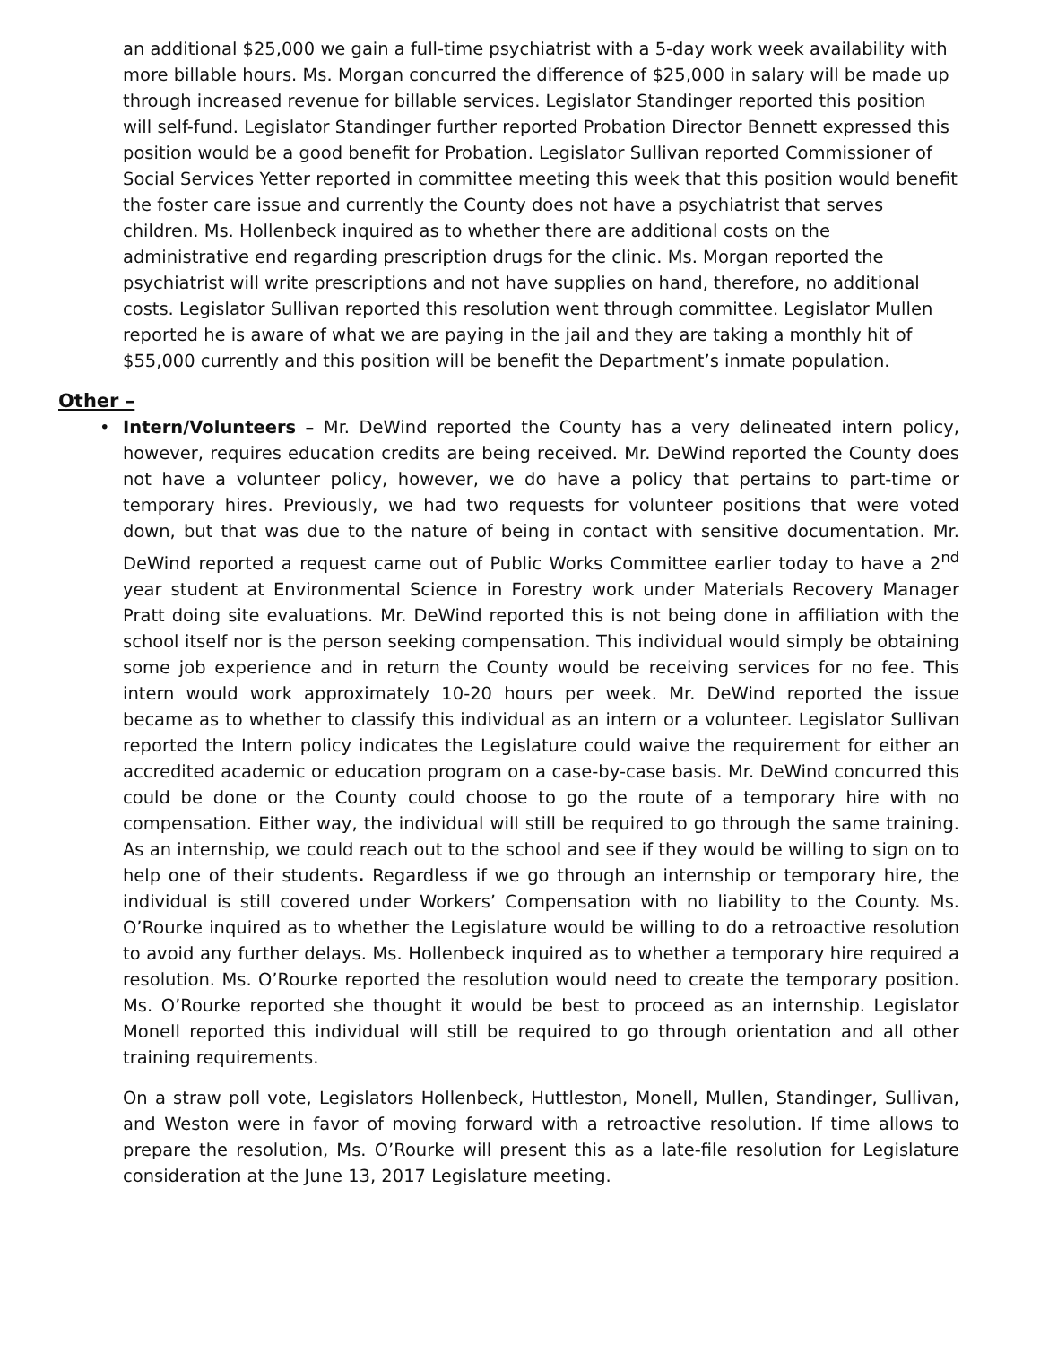an additional $25,000 we gain a full-time psychiatrist with a 5-day work week availability with more billable hours. Ms. Morgan concurred the difference of $25,000 in salary will be made up through increased revenue for billable services. Legislator Standinger reported this position will self-fund. Legislator Standinger further reported Probation Director Bennett expressed this position would be a good benefit for Probation. Legislator Sullivan reported Commissioner of Social Services Yetter reported in committee meeting this week that this position would benefit the foster care issue and currently the County does not have a psychiatrist that serves children. Ms. Hollenbeck inquired as to whether there are additional costs on the administrative end regarding prescription drugs for the clinic. Ms. Morgan reported the psychiatrist will write prescriptions and not have supplies on hand, therefore, no additional costs. Legislator Sullivan reported this resolution went through committee. Legislator Mullen reported he is aware of what we are paying in the jail and they are taking a monthly hit of $55,000 currently and this position will be benefit the Department’s inmate population.
Other –
• Intern/Volunteers – Mr. DeWind reported the County has a very delineated intern policy, however, requires education credits are being received. Mr. DeWind reported the County does not have a volunteer policy, however, we do have a policy that pertains to part-time or temporary hires. Previously, we had two requests for volunteer positions that were voted down, but that was due to the nature of being in contact with sensitive documentation. Mr. DeWind reported a request came out of Public Works Committee earlier today to have a 2<sup>nd</sup> year student at Environmental Science in Forestry work under Materials Recovery Manager Pratt doing site evaluations. Mr. DeWind reported this is not being done in affiliation with the school itself nor is the person seeking compensation. This individual would simply be obtaining some job experience and in return the County would be receiving services for no fee. This intern would work approximately 10-20 hours per week. Mr. DeWind reported the issue became as to whether to classify this individual as an intern or a volunteer. Legislator Sullivan reported the Intern policy indicates the Legislature could waive the requirement for either an accredited academic or education program on a case-by-case basis. Mr. DeWind concurred this could be done or the County could choose to go the route of a temporary hire with no compensation. Either way, the individual will still be required to go through the same training. As an internship, we could reach out to the school and see if they would be willing to sign on to help one of their students. Regardless if we go through an internship or temporary hire, the individual is still covered under Workers’ Compensation with no liability to the County. Ms. O’Rourke inquired as to whether the Legislature would be willing to do a retroactive resolution to avoid any further delays. Ms. Hollenbeck inquired as to whether a temporary hire required a resolution. Ms. O’Rourke reported the resolution would need to create the temporary position. Ms. O’Rourke reported she thought it would be best to proceed as an internship. Legislator Monell reported this individual will still be required to go through orientation and all other training requirements.
On a straw poll vote, Legislators Hollenbeck, Huttleston, Monell, Mullen, Standinger, Sullivan, and Weston were in favor of moving forward with a retroactive resolution. If time allows to prepare the resolution, Ms. O’Rourke will present this as a late-file resolution for Legislature consideration at the June 13, 2017 Legislature meeting.